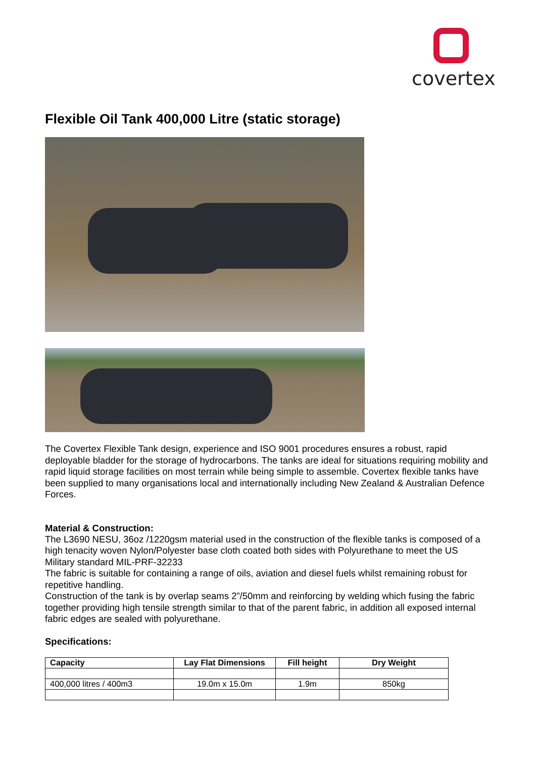covertex
Flexible Oil Tank 400,000 Litre (static storage)
The Covertex Flexible Tank design, experience and ISO 9001 procedures ensures a robust, rapid deployable bladder for the storage of hydrocarbons. The tanks are ideal for situations requiring mobility and rapid liquid storage facilities on most terrain while being simple to assemble. Covertex flexible tanks have been supplied to many organisations local and internationally including New Zealand & Australian Defence Forces.
Material & Construction:
The L3690 NESU, 36oz /1220gsm material used in the construction of the flexible tanks is composed of a high tenacity woven Nylon/Polyester base cloth coated both sides with Polyurethane to meet the US Military standard MIL-PRF-32233
The fabric is suitable for containing a range of oils, aviation and diesel fuels whilst remaining robust for repetitive handling.
Construction of the tank is by overlap seams 2”/50mm and reinforcing by welding which fusing the fabric together providing high tensile strength similar to that of the parent fabric, in addition all exposed internal fabric edges are sealed with polyurethane.
Specifications:
| Capacity | Lay Flat Dimensions | Fill height | Dry Weight |
| --- | --- | --- | --- |
| 400,000 litres / 400m3 | 19.0m x 15.0m | 1.9m | 850kg |